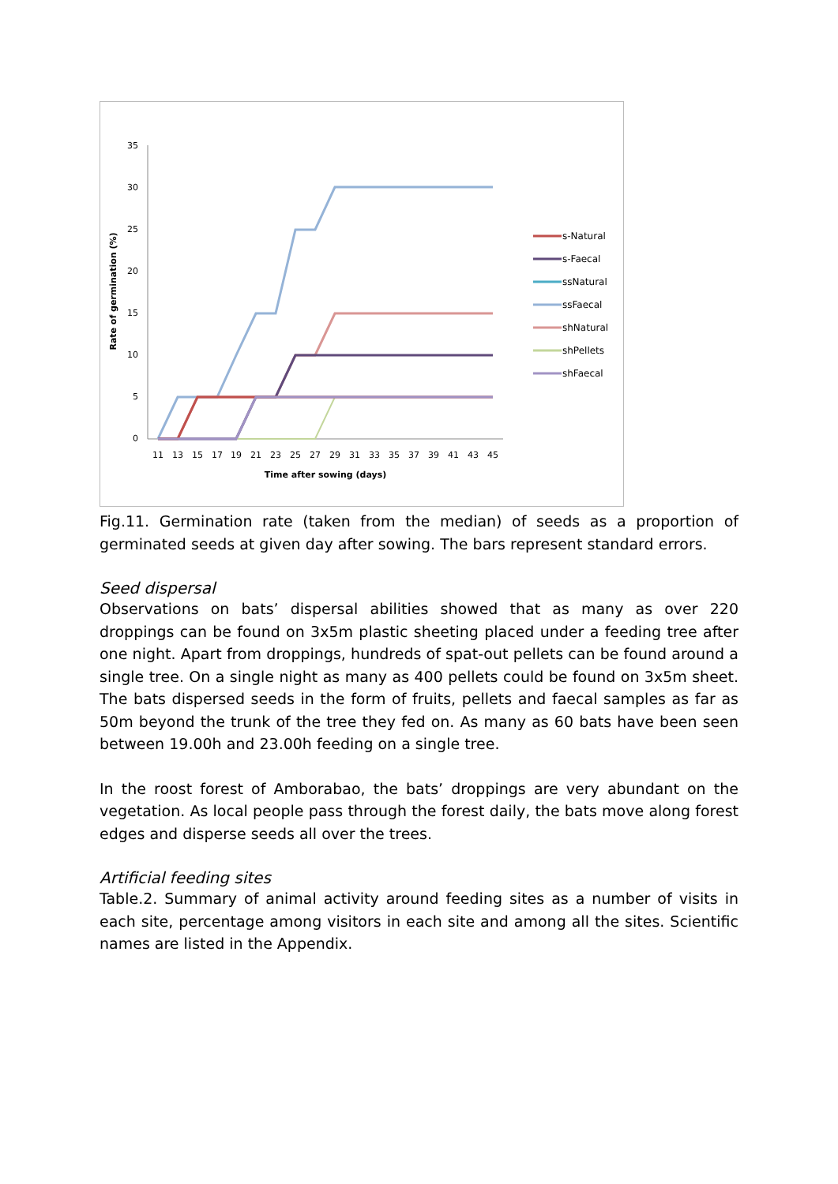35
30
25
20
15
10
5
0
11
13
15
17
19
21
23
25
27
29
31
33
35
37
39
41
43
45
Time after sowing (days)
Rate of germination (%)
s-Natural
s-Faecal
ssNatural
ssFaecal
shNatural
shPellets
shFaecal
Fig.11. Germination rate (taken from the median) of seeds as a proportion of germinated seeds at given day after sowing. The bars represent standard errors.
Seed dispersal
Observations on bats’ dispersal abilities showed that as many as over 220 droppings can be found on 3x5m plastic sheeting placed under a feeding tree after one night. Apart from droppings, hundreds of spat-out pellets can be found around a single tree. On a single night as many as 400 pellets could be found on 3x5m sheet. The bats dispersed seeds in the form of fruits, pellets and faecal samples as far as 50m beyond the trunk of the tree they fed on. As many as 60 bats have been seen between 19.00h and 23.00h feeding on a single tree.
In the roost forest of Amborabao, the bats’ droppings are very abundant on the vegetation. As local people pass through the forest daily, the bats move along forest edges and disperse seeds all over the trees.
Artificial feeding sites
Table.2. Summary of animal activity around feeding sites as a number of visits in each site, percentage among visitors in each site and among all the sites. Scientific names are listed in the Appendix.